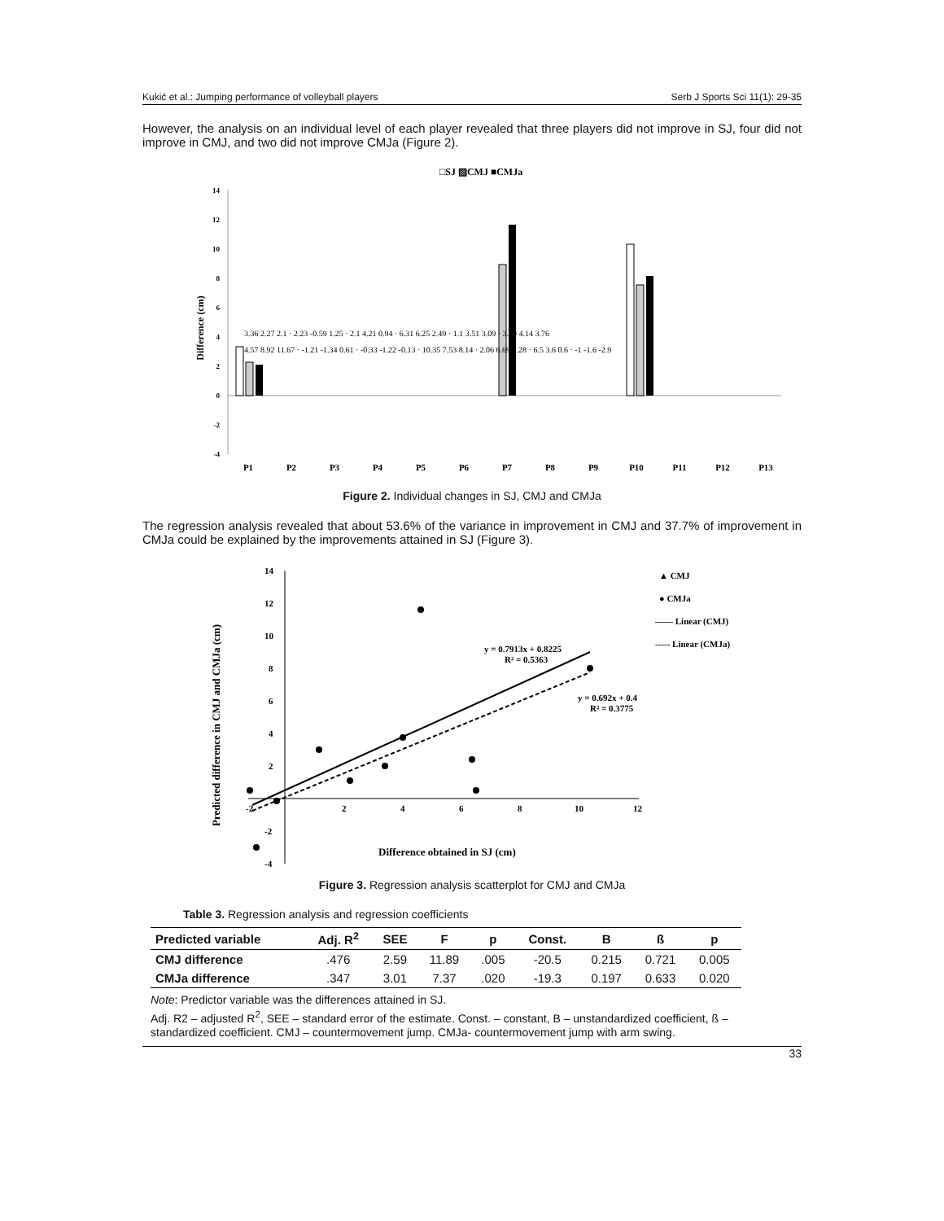Kukić et al.: Jumping performance of volleyball players Serb J Sports Sci 11(1): 29-35
However, the analysis on an individual level of each player revealed that three players did not improve in SJ, four did not improve in CMJ, and two did not improve CMJa (Figure 2).
□SJ ▨CMJ ■CMJa
14
12
10
8
6
4
2
0
-2
-4
Difference (cm)
P1
P2
P3
P4
P5
P6
P7
P8
P9
P10
P11
P12
P13
3.36 2.27 2.1 · 2.23 -0.59 1.25 · 2.1 4.21 0.94 · 6.31 6.25 2.49 · 1.1 3.51 3.09 · 3.99 4.14 3.76
4.57 8.92 11.67 · -1.21 -1.34 0.61 · -0.33 -1.22 -0.13 · 10.35 7.53 8.14 · 2.06 6.69 1.28 · 6.5 3.6 0.6 · -1 -1.6 -2.9
Figure 2. Individual changes in SJ, CMJ and CMJa
The regression analysis revealed that about 53.6% of the variance in improvement in CMJ and 37.7% of improvement in CMJa could be explained by the improvements attained in SJ (Figure 3).
14
12
10
8
6
4
2
-2
-4
-2
2
4
6
8
10
12
Predicted difference in CMJ and CMJa (cm)
Difference obtained in SJ (cm)
y = 0.7913x + 0.8225
R² = 0.5363
y = 0.692x + 0.4
R² = 0.3775
▲ CMJ
● CMJa
—— Linear (CMJ)
----- Linear (CMJa)
Figure 3. Regression analysis scatterplot for CMJ and CMJa
Table 3. Regression analysis and regression coefficients
| Predicted variable | Adj. R<sup>2</sup> | SEE | F | p | Const. | B | ß | p |
| --- | --- | --- | --- | --- | --- | --- | --- | --- |
| CMJ difference | .476 | 2.59 | 11.89 | .005 | -20.5 | 0.215 | 0.721 | 0.005 |
| CMJa difference | .347 | 3.01 | 7.37 | .020 | -19.3 | 0.197 | 0.633 | 0.020 |
Note: Predictor variable was the differences attained in SJ.
Adj. R2 – adjusted R<sup>2</sup>, SEE – standard error of the estimate. Const. – constant, B – unstandardized coefficient, ß – standardized coefficient. CMJ – countermovement jump. CMJa- countermovement jump with arm swing.
33